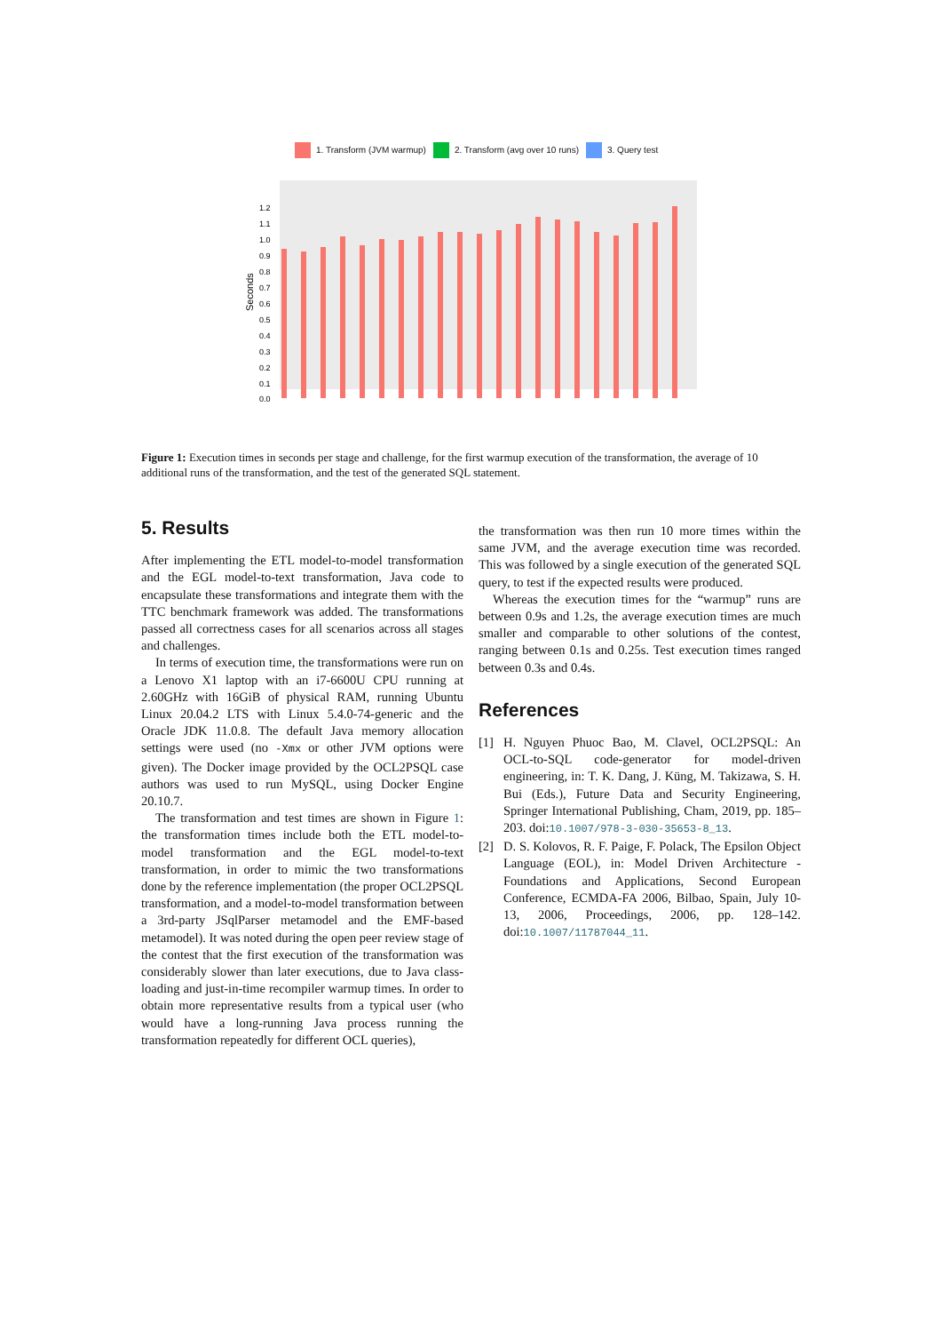1. Transform (JVM warmup) 2. Transform (avg over 10 runs) 3. Query test
Seconds
1.2
1.1
1.0
0.9
0.8
0.7
0.6
0.5
0.4
0.3
0.2
0.1
0.0
Figure 1: Execution times in seconds per stage and challenge, for the first warmup execution of the transformation, the average of 10 additional runs of the transformation, and the test of the generated SQL statement.
5. Results
After implementing the ETL model-to-model transformation and the EGL model-to-text transformation, Java code to encapsulate these transformations and integrate them with the TTC benchmark framework was added. The transformations passed all correctness cases for all scenarios across all stages and challenges.
In terms of execution time, the transformations were run on a Lenovo X1 laptop with an i7-6600U CPU running at 2.60GHz with 16GiB of physical RAM, running Ubuntu Linux 20.04.2 LTS with Linux 5.4.0-74-generic and the Oracle JDK 11.0.8. The default Java memory allocation settings were used (no -Xmx or other JVM options were given). The Docker image provided by the OCL2PSQL case authors was used to run MySQL, using Docker Engine 20.10.7.
The transformation and test times are shown in Figure 1: the transformation times include both the ETL model-to-model transformation and the EGL model-to-text transformation, in order to mimic the two transformations done by the reference implementation (the proper OCL2PSQL transformation, and a model-to-model transformation between a 3rd-party JSqlParser metamodel and the EMF-based metamodel). It was noted during the open peer review stage of the contest that the first execution of the transformation was considerably slower than later executions, due to Java class-loading and just-in-time recompiler warmup times. In order to obtain more representative results from a typical user (who would have a long-running Java process running the transformation repeatedly for different OCL queries),
the transformation was then run 10 more times within the same JVM, and the average execution time was recorded. This was followed by a single execution of the generated SQL query, to test if the expected results were produced.
Whereas the execution times for the “warmup” runs are between 0.9s and 1.2s, the average execution times are much smaller and comparable to other solutions of the contest, ranging between 0.1s and 0.25s. Test execution times ranged between 0.3s and 0.4s.
References
[1] H. Nguyen Phuoc Bao, M. Clavel, OCL2PSQL: An OCL-to-SQL code-generator for model-driven engineering, in: T. K. Dang, J. Küng, M. Takizawa, S. H. Bui (Eds.), Future Data and Security Engineering, Springer International Publishing, Cham, 2019, pp. 185–203. doi:10.1007/978-3-030-35653-8_13.
[2] D. S. Kolovos, R. F. Paige, F. Polack, The Epsilon Object Language (EOL), in: Model Driven Architecture - Foundations and Applications, Second European Conference, ECMDA-FA 2006, Bilbao, Spain, July 10-13, 2006, Proceedings, 2006, pp. 128–142. doi:10.1007/11787044_11.